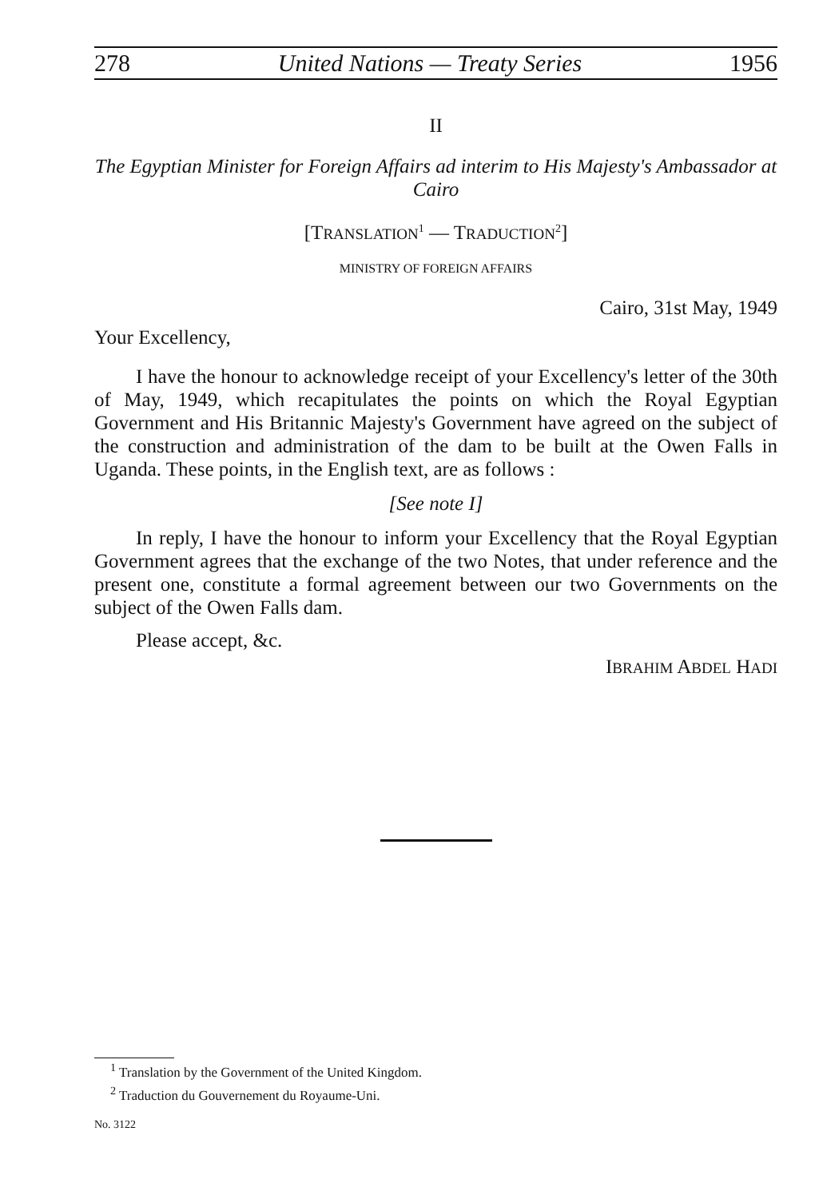278 United Nations — Treaty Series 1956
II
The Egyptian Minister for Foreign Affairs ad interim to His Majesty's Ambassador at Cairo
[TRANSLATION<sup>1</sup> — TRADUCTION<sup>2</sup>]
MINISTRY OF FOREIGN AFFAIRS
Cairo, 31st May, 1949
Your Excellency,
I have the honour to acknowledge receipt of your Excellency's letter of the 30th of May, 1949, which recapitulates the points on which the Royal Egyptian Government and His Britannic Majesty's Government have agreed on the subject of the construction and administration of the dam to be built at the Owen Falls in Uganda. These points, in the English text, are as follows :
[See note I]
In reply, I have the honour to inform your Excellency that the Royal Egyptian Government agrees that the exchange of the two Notes, that under reference and the present one, constitute a formal agreement between our two Governments on the subject of the Owen Falls dam.
Please accept, &c.
IBRAHIM ABDEL HADI
<sup>1</sup> Translation by the Government of the United Kingdom.
<sup>2</sup> Traduction du Gouvernement du Royaume-Uni.
No. 3122